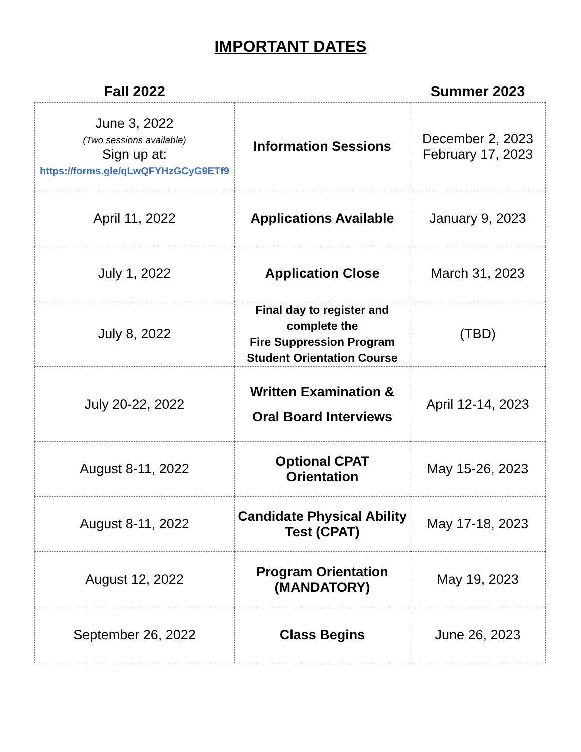IMPORTANT DATES
| Fall 2022 | | Summer 2023 |
| --- | --- | --- |
| June 3, 2022 (Two sessions available) Sign up at: https://forms.gle/qLwQFYHzGCyG9ETf9 | Information Sessions | December 2, 2023 February 17, 2023 |
| April 11, 2022 | Applications Available | January 9, 2023 |
| July 1, 2022 | Application Close | March 31, 2023 |
| July 8, 2022 | Final day to register and complete the Fire Suppression Program Student Orientation Course | (TBD) |
| July 20-22, 2022 | Written Examination & Oral Board Interviews | April 12-14, 2023 |
| August 8-11, 2022 | Optional CPAT Orientation | May 15-26, 2023 |
| August 8-11, 2022 | Candidate Physical Ability Test (CPAT) | May 17-18, 2023 |
| August 12, 2022 | Program Orientation (MANDATORY) | May 19, 2023 |
| September 26, 2022 | Class Begins | June 26, 2023 |